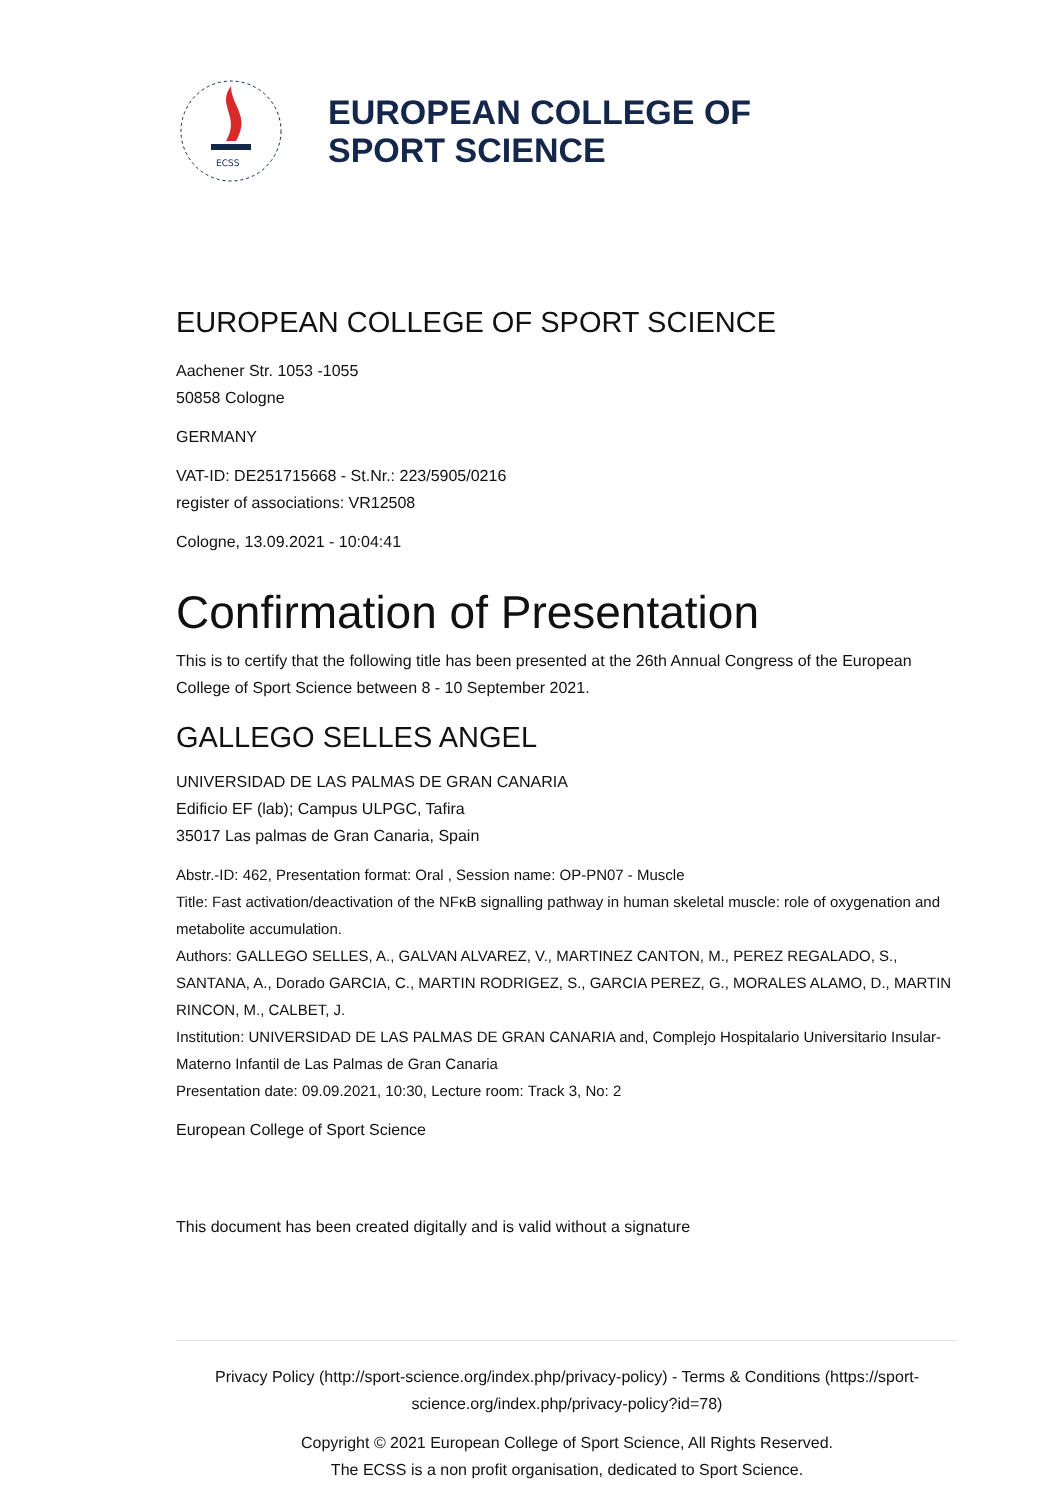ECSS
EUROPEAN COLLEGE OF
SPORT SCIENCE
EUROPEAN COLLEGE OF SPORT SCIENCE
Aachener Str. 1053 -1055
50858 Cologne
GERMANY
VAT-ID: DE251715668 - St.Nr.: 223/5905/0216
register of associations: VR12508
Cologne, 13.09.2021 - 10:04:41
Confirmation of Presentation
This is to certify that the following title has been presented at the 26th Annual Congress of the European College of Sport Science between 8 - 10 September 2021.
GALLEGO SELLES ANGEL
UNIVERSIDAD DE LAS PALMAS DE GRAN CANARIA
Edificio EF (lab); Campus ULPGC, Tafira
35017 Las palmas de Gran Canaria, Spain
Abstr.-ID: 462, Presentation format: Oral , Session name: OP-PN07 - Muscle
Title: Fast activation/deactivation of the NFκB signalling pathway in human skeletal muscle: role of oxygenation and metabolite accumulation.
Authors: GALLEGO SELLES, A., GALVAN ALVAREZ, V., MARTINEZ CANTON, M., PEREZ REGALADO, S., SANTANA, A., Dorado GARCIA, C., MARTIN RODRIGEZ, S., GARCIA PEREZ, G., MORALES ALAMO, D., MARTIN RINCON, M., CALBET, J.
Institution: UNIVERSIDAD DE LAS PALMAS DE GRAN CANARIA and, Complejo Hospitalario Universitario Insular-Materno Infantil de Las Palmas de Gran Canaria
Presentation date: 09.09.2021, 10:30, Lecture room: Track 3, No: 2
European College of Sport Science
This document has been created digitally and is valid without a signature
Privacy Policy (http://sport-science.org/index.php/privacy-policy) - Terms & Conditions (https://sport-science.org/index.php/privacy-policy?id=78)
Copyright © 2021 European College of Sport Science, All Rights Reserved.
The ECSS is a non profit organisation, dedicated to Sport Science.